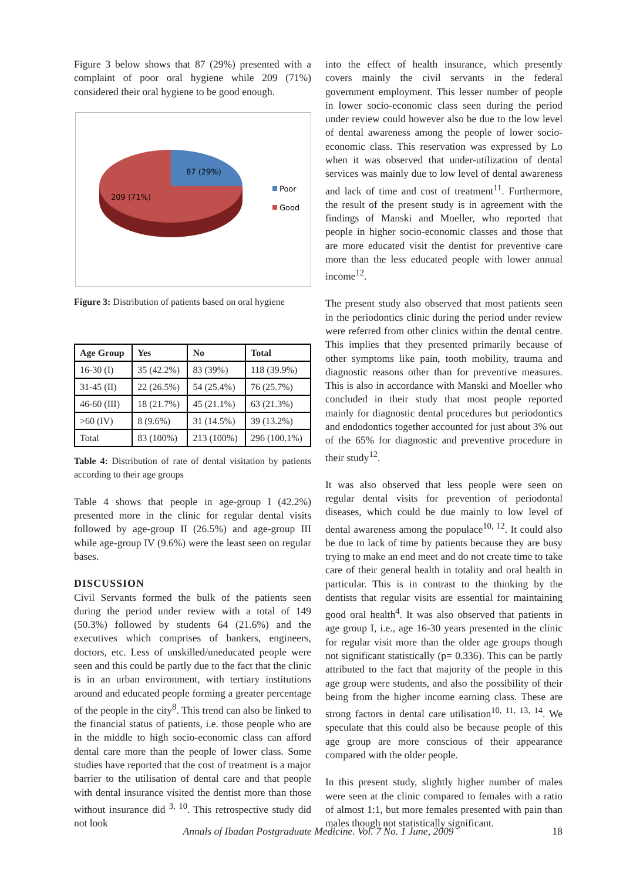Figure 3 below shows that 87 (29%) presented with a complaint of poor oral hygiene while 209 (71%) considered their oral hygiene to be good enough.
87 (29%)
209 (71%)
Poor
Good
Figure 3: Distribution of patients based on oral hygiene
| Age Group | Yes | No | Total |
| --- | --- | --- | --- |
| 16-30 (I) | 35 (42.2%) | 83 (39%) | 118 (39.9%) |
| 31-45 (II) | 22 (26.5%) | 54 (25.4%) | 76 (25.7%) |
| 46-60 (III) | 18 (21.7%) | 45 (21.1%) | 63 (21.3%) |
| >60 (IV) | 8 (9.6%) | 31 (14.5%) | 39 (13.2%) |
| Total | 83 (100%) | 213 (100%) | 296 (100.1%) |
Table 4: Distribution of rate of dental visitation by patients according to their age groups
Table 4 shows that people in age-group I (42.2%) presented more in the clinic for regular dental visits followed by age-group II (26.5%) and age-group III while age-group IV (9.6%) were the least seen on regular bases.
DISCUSSION
Civil Servants formed the bulk of the patients seen during the period under review with a total of 149 (50.3%) followed by students 64 (21.6%) and the executives which comprises of bankers, engineers, doctors, etc. Less of unskilled/uneducated people were seen and this could be partly due to the fact that the clinic is in an urban environment, with tertiary institutions around and educated people forming a greater percentage of the people in the city<sup>8</sup>. This trend can also be linked to the financial status of patients, i.e. those people who are in the middle to high socio-economic class can afford dental care more than the people of lower class. Some studies have reported that the cost of treatment is a major barrier to the utilisation of dental care and that people with dental insurance visited the dentist more than those without insurance did <sup>3, 10</sup>. This retrospective study did not look
into the effect of health insurance, which presently covers mainly the civil servants in the federal government employment. This lesser number of people in lower socio-economic class seen during the period under review could however also be due to the low level of dental awareness among the people of lower socio-economic class. This reservation was expressed by Lo when it was observed that under-utilization of dental services was mainly due to low level of dental awareness and lack of time and cost of treatment<sup>11</sup>. Furthermore, the result of the present study is in agreement with the findings of Manski and Moeller, who reported that people in higher socio-economic classes and those that are more educated visit the dentist for preventive care more than the less educated people with lower annual income<sup>12</sup>.
The present study also observed that most patients seen in the periodontics clinic during the period under review were referred from other clinics within the dental centre. This implies that they presented primarily because of other symptoms like pain, tooth mobility, trauma and diagnostic reasons other than for preventive measures. This is also in accordance with Manski and Moeller who concluded in their study that most people reported mainly for diagnostic dental procedures but periodontics and endodontics together accounted for just about 3% out of the 65% for diagnostic and preventive procedure in their study<sup>12</sup>.
It was also observed that less people were seen on regular dental visits for prevention of periodontal diseases, which could be due mainly to low level of dental awareness among the populace<sup>10, 12</sup>. It could also be due to lack of time by patients because they are busy trying to make an end meet and do not create time to take care of their general health in totality and oral health in particular. This is in contrast to the thinking by the dentists that regular visits are essential for maintaining good oral health<sup>4</sup>. It was also observed that patients in age group I, i.e., age 16-30 years presented in the clinic for regular visit more than the older age groups though not significant statistically (p= 0.336). This can be partly attributed to the fact that majority of the people in this age group were students, and also the possibility of their being from the higher income earning class. These are strong factors in dental care utilisation<sup>10, 11, 13, 14</sup>. We speculate that this could also be because people of this age group are more conscious of their appearance compared with the older people.
In this present study, slightly higher number of males were seen at the clinic compared to females with a ratio of almost 1:1, but more females presented with pain than males though not statistically significant.
Annals of Ibadan Postgraduate Medicine. Vol. 7 No. 1 June, 2009 18